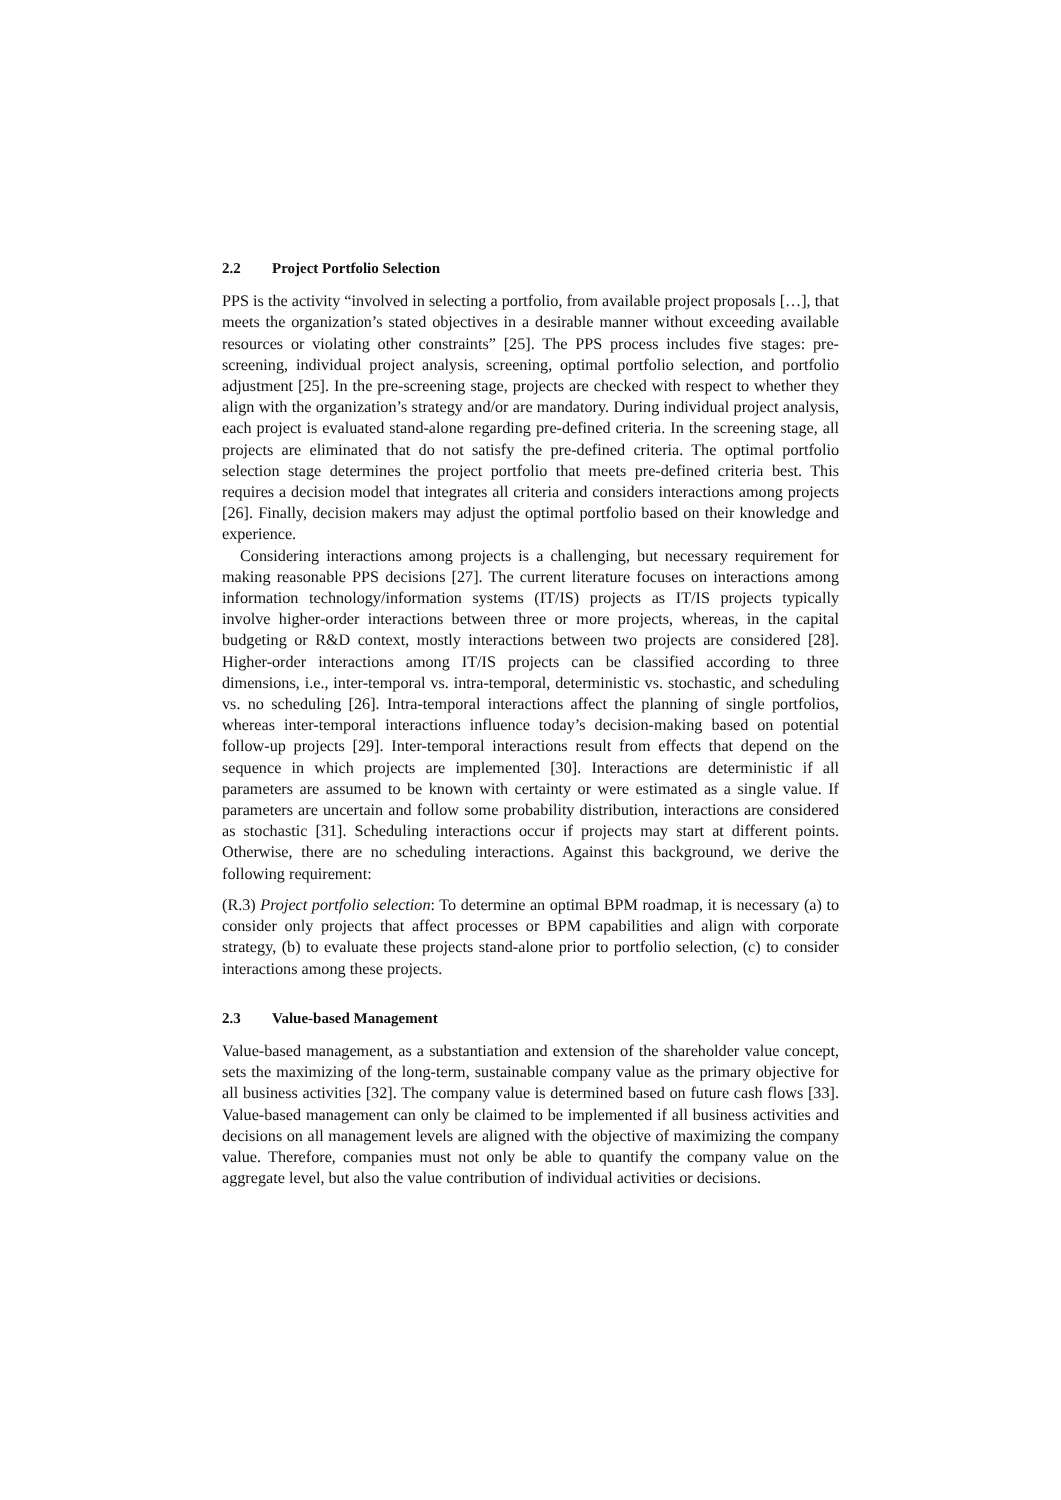2.2 Project Portfolio Selection
PPS is the activity “involved in selecting a portfolio, from available project proposals […], that meets the organization’s stated objectives in a desirable manner without exceeding available resources or violating other constraints” [25]. The PPS process includes five stages: pre-screening, individual project analysis, screening, optimal portfolio selection, and portfolio adjustment [25]. In the pre-screening stage, projects are checked with respect to whether they align with the organization’s strategy and/or are mandatory. During individual project analysis, each project is evaluated stand-alone regarding pre-defined criteria. In the screening stage, all projects are eliminated that do not satisfy the pre-defined criteria. The optimal portfolio selection stage determines the project portfolio that meets pre-defined criteria best. This requires a decision model that integrates all criteria and considers interactions among projects [26]. Finally, decision makers may adjust the optimal portfolio based on their knowledge and experience.
Considering interactions among projects is a challenging, but necessary requirement for making reasonable PPS decisions [27]. The current literature focuses on interactions among information technology/information systems (IT/IS) projects as IT/IS projects typically involve higher-order interactions between three or more projects, whereas, in the capital budgeting or R&D context, mostly interactions between two projects are considered [28]. Higher-order interactions among IT/IS projects can be classified according to three dimensions, i.e., inter-temporal vs. intra-temporal, deterministic vs. stochastic, and scheduling vs. no scheduling [26]. Intra-temporal interactions affect the planning of single portfolios, whereas inter-temporal interactions influence today’s decision-making based on potential follow-up projects [29]. Inter-temporal interactions result from effects that depend on the sequence in which projects are implemented [30]. Interactions are deterministic if all parameters are assumed to be known with certainty or were estimated as a single value. If parameters are uncertain and follow some probability distribution, interactions are considered as stochastic [31]. Scheduling interactions occur if projects may start at different points. Otherwise, there are no scheduling interactions. Against this background, we derive the following requirement:
(R.3) Project portfolio selection: To determine an optimal BPM roadmap, it is necessary (a) to consider only projects that affect processes or BPM capabilities and align with corporate strategy, (b) to evaluate these projects stand-alone prior to portfolio selection, (c) to consider interactions among these projects.
2.3 Value-based Management
Value-based management, as a substantiation and extension of the shareholder value concept, sets the maximizing of the long-term, sustainable company value as the primary objective for all business activities [32]. The company value is determined based on future cash flows [33]. Value-based management can only be claimed to be implemented if all business activities and decisions on all management levels are aligned with the objective of maximizing the company value. Therefore, companies must not only be able to quantify the company value on the aggregate level, but also the value contribution of individual activities or decisions.